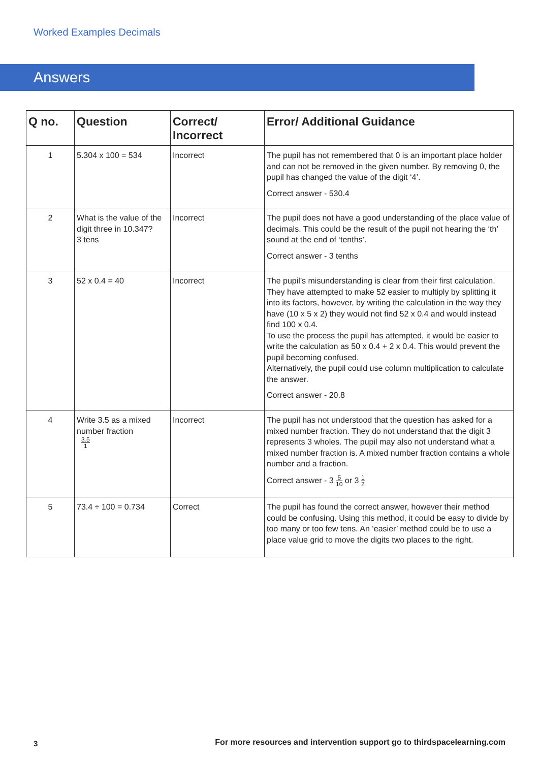Worked Examples Decimals
Answers
| Q no. | Question | Correct/ Incorrect | Error/ Additional Guidance |
| --- | --- | --- | --- |
| 1 | 5.304 x 100 = 534 | Incorrect | The pupil has not remembered that 0 is an important place holder and can not be removed in the given number. By removing 0, the pupil has changed the value of the digit ‘4’. Correct answer - 530.4 |
| 2 | What is the value of the digit three in 10.347? 3 tens | Incorrect | The pupil does not have a good understanding of the place value of decimals. This could be the result of the pupil not hearing the ‘th’ sound at the end of ‘tenths’. Correct answer - 3 tenths |
| 3 | 52 x 0.4 = 40 | Incorrect | The pupil’s misunderstanding is clear from their first calculation. They have attempted to make 52 easier to multiply by splitting it into its factors, however, by writing the calculation in the way they have (10 x 5 x 2) they would not find 52 x 0.4 and would instead find 100 x 0.4. To use the process the pupil has attempted, it would be easier to write the calculation as 50 x 0.4 + 2 x 0.4. This would prevent the pupil becoming confused. Alternatively, the pupil could use column multiplication to calculate the answer. Correct answer - 20.8 |
| 4 | Write 3.5 as a mixed number fraction 3.5 1 | Incorrect | The pupil has not understood that the question has asked for a mixed number fraction. They do not understand that the digit 3 represents 3 wholes. The pupil may also not understand what a mixed number fraction is. A mixed number fraction contains a whole number and a fraction. Correct answer - 3 5 10 or 3 1 2 |
| 5 | 73.4 ÷ 100 = 0.734 | Correct | The pupil has found the correct answer, however their method could be confusing. Using this method, it could be easy to divide by too many or too few tens. An ‘easier’ method could be to use a place value grid to move the digits two places to the right. |
3
For more resources and intervention support go to thirdspacelearning.com